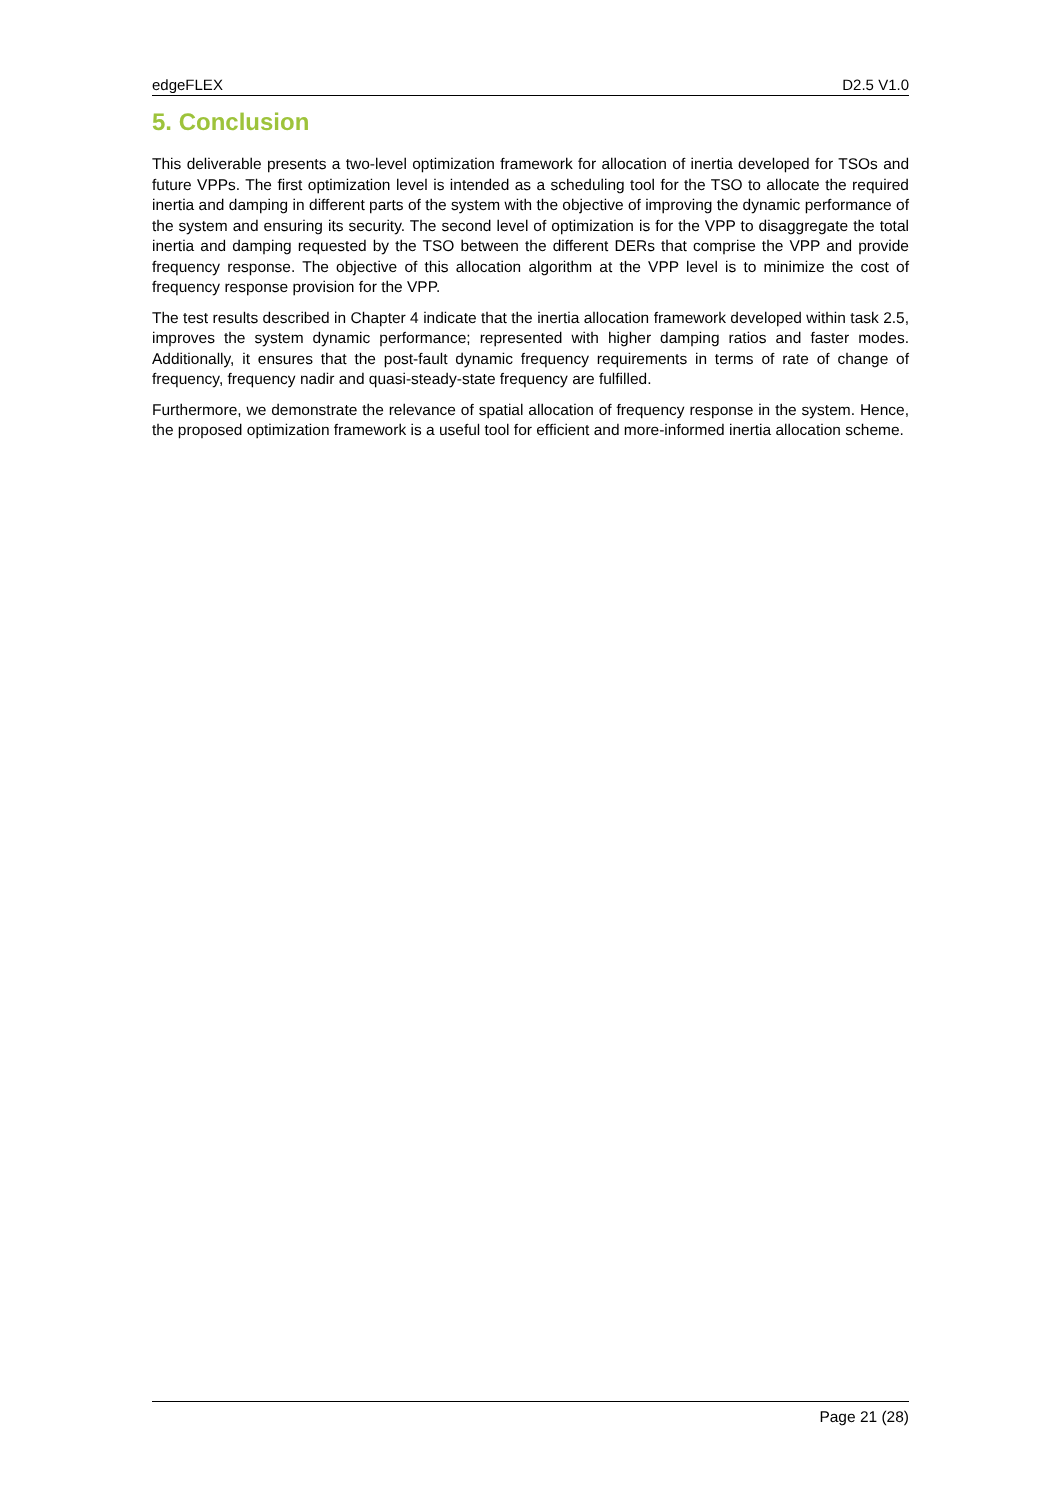edgeFLEX D2.5 V1.0
5. Conclusion
This deliverable presents a two-level optimization framework for allocation of inertia developed for TSOs and future VPPs. The first optimization level is intended as a scheduling tool for the TSO to allocate the required inertia and damping in different parts of the system with the objective of improving the dynamic performance of the system and ensuring its security. The second level of optimization is for the VPP to disaggregate the total inertia and damping requested by the TSO between the different DERs that comprise the VPP and provide frequency response. The objective of this allocation algorithm at the VPP level is to minimize the cost of frequency response provision for the VPP.
The test results described in Chapter 4 indicate that the inertia allocation framework developed within task 2.5, improves the system dynamic performance; represented with higher damping ratios and faster modes. Additionally, it ensures that the post-fault dynamic frequency requirements in terms of rate of change of frequency, frequency nadir and quasi-steady-state frequency are fulfilled.
Furthermore, we demonstrate the relevance of spatial allocation of frequency response in the system. Hence, the proposed optimization framework is a useful tool for efficient and more-informed inertia allocation scheme.
Page 21 (28)